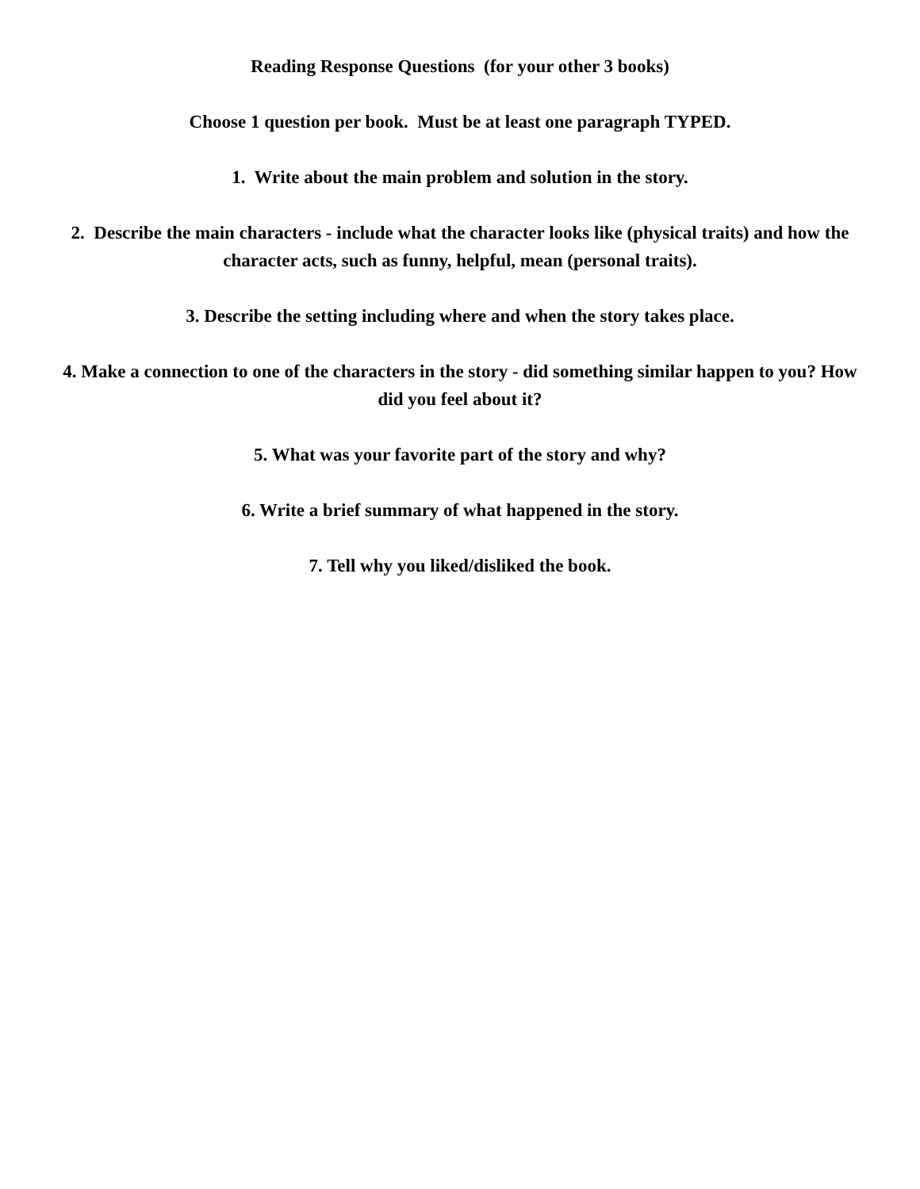Reading Response Questions (for your other 3 books)
Choose 1 question per book. Must be at least one paragraph TYPED.
1. Write about the main problem and solution in the story.
2. Describe the main characters - include what the character looks like (physical traits) and how the character acts, such as funny, helpful, mean (personal traits).
3. Describe the setting including where and when the story takes place.
4. Make a connection to one of the characters in the story - did something similar happen to you? How did you feel about it?
5. What was your favorite part of the story and why?
6. Write a brief summary of what happened in the story.
7. Tell why you liked/disliked the book.